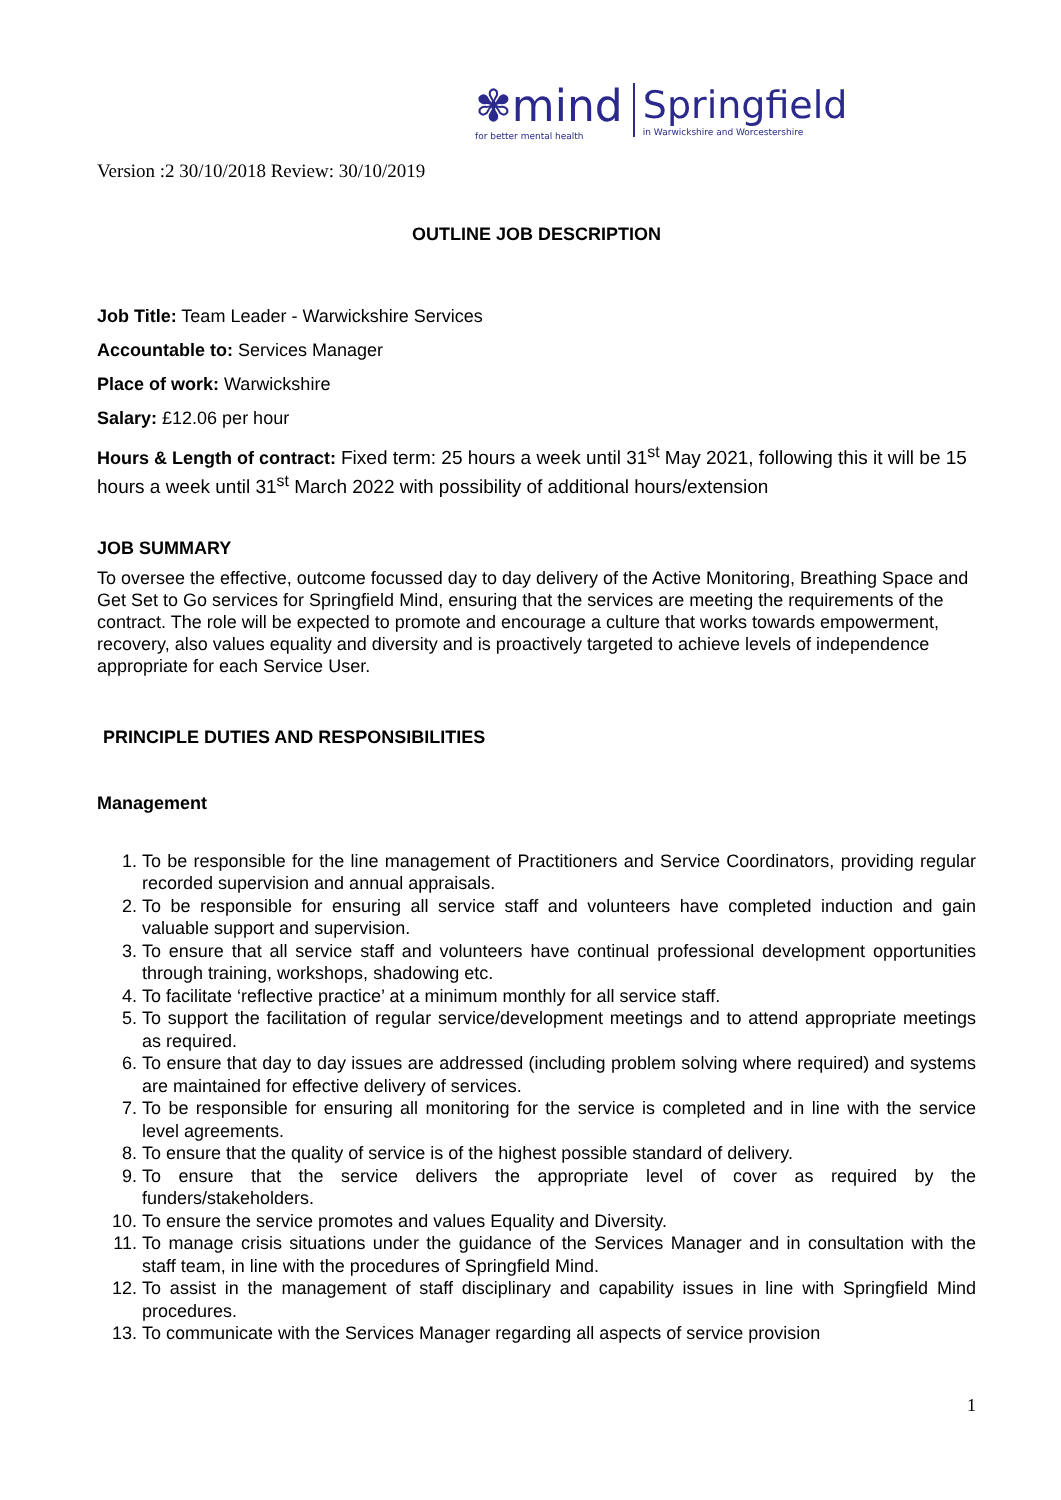✾mind
for better mental health
Springfield
in Warwickshire and Worcestershire
Version :2 30/10/2018 Review: 30/10/2019
OUTLINE JOB DESCRIPTION
Job Title: Team Leader - Warwickshire Services
Accountable to: Services Manager
Place of work: Warwickshire
Salary: £12.06 per hour
Hours & Length of contract: Fixed term: 25 hours a week until 31<sup>st</sup> May 2021, following this it will be 15 hours a week until 31<sup>st</sup> March 2022 with possibility of additional hours/extension
JOB SUMMARY
To oversee the effective, outcome focussed day to day delivery of the Active Monitoring, Breathing Space and Get Set to Go services for Springfield Mind, ensuring that the services are meeting the requirements of the contract. The role will be expected to promote and encourage a culture that works towards empowerment, recovery, also values equality and diversity and is proactively targeted to achieve levels of independence appropriate for each Service User.
PRINCIPLE DUTIES AND RESPONSIBILITIES
Management
1. To be responsible for the line management of Practitioners and Service Coordinators, providing regular recorded supervision and annual appraisals.
2. To be responsible for ensuring all service staff and volunteers have completed induction and gain valuable support and supervision.
3. To ensure that all service staff and volunteers have continual professional development opportunities through training, workshops, shadowing etc.
4. To facilitate ‘reflective practice’ at a minimum monthly for all service staff.
5. To support the facilitation of regular service/development meetings and to attend appropriate meetings as required.
6. To ensure that day to day issues are addressed (including problem solving where required) and systems are maintained for effective delivery of services.
7. To be responsible for ensuring all monitoring for the service is completed and in line with the service level agreements.
8. To ensure that the quality of service is of the highest possible standard of delivery.
9. To ensure that the service delivers the appropriate level of cover as required by the funders/stakeholders.
10. To ensure the service promotes and values Equality and Diversity.
11. To manage crisis situations under the guidance of the Services Manager and in consultation with the staff team, in line with the procedures of Springfield Mind.
12. To assist in the management of staff disciplinary and capability issues in line with Springfield Mind procedures.
13. To communicate with the Services Manager regarding all aspects of service provision
1